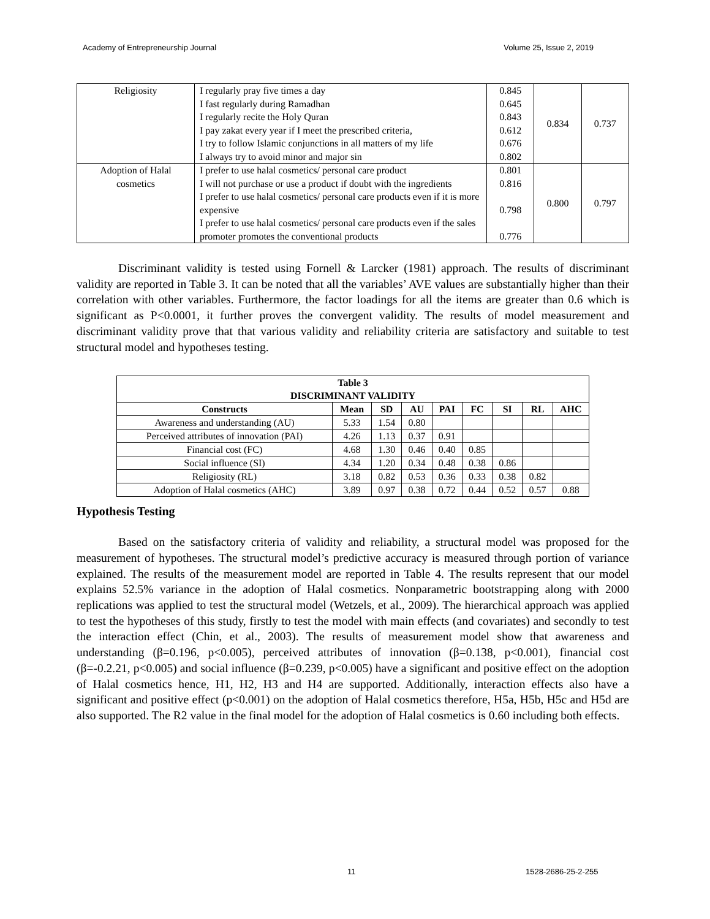Academy of Entrepreneurship Journal Volume 25, Issue 2, 2019
| Religiosity | I regularly pray five times a day I fast regularly during Ramadhan I regularly recite the Holy Quran I pay zakat every year if I meet the prescribed criteria, I try to follow Islamic conjunctions in all matters of my life I always try to avoid minor and major sin | 0.845 0.645 0.843 0.612 0.676 0.802 | 0.834 | 0.737 |
| Adoption of Halal cosmetics | I prefer to use halal cosmetics/ personal care product I will not purchase or use a product if doubt with the ingredients I prefer to use halal cosmetics/ personal care products even if it is more expensive I prefer to use halal cosmetics/ personal care products even if the sales promoter promotes the conventional products | 0.801 0.816 0.798 0.776 | 0.800 | 0.797 |
Discriminant validity is tested using Fornell & Larcker (1981) approach. The results of discriminant validity are reported in Table 3. It can be noted that all the variables’ AVE values are substantially higher than their correlation with other variables. Furthermore, the factor loadings for all the items are greater than 0.6 which is significant as P<0.0001, it further proves the convergent validity. The results of model measurement and discriminant validity prove that that various validity and reliability criteria are satisfactory and suitable to test structural model and hypotheses testing.
| Table 3 DISCRIMINANT VALIDITY | | | | | | | | |
| --- | --- | --- | --- | --- | --- | --- | --- | --- |
| Constructs | Mean | SD | AU | PAI | FC | SI | RL | AHC |
| Awareness and understanding (AU) | 5.33 | 1.54 | 0.80 | | | | | |
| Perceived attributes of innovation (PAI) | 4.26 | 1.13 | 0.37 | 0.91 | | | | |
| Financial cost (FC) | 4.68 | 1.30 | 0.46 | 0.40 | 0.85 | | | |
| Social influence (SI) | 4.34 | 1.20 | 0.34 | 0.48 | 0.38 | 0.86 | | |
| Religiosity (RL) | 3.18 | 0.82 | 0.53 | 0.36 | 0.33 | 0.38 | 0.82 | |
| Adoption of Halal cosmetics (AHC) | 3.89 | 0.97 | 0.38 | 0.72 | 0.44 | 0.52 | 0.57 | 0.88 |
Hypothesis Testing
Based on the satisfactory criteria of validity and reliability, a structural model was proposed for the measurement of hypotheses. The structural model’s predictive accuracy is measured through portion of variance explained. The results of the measurement model are reported in Table 4. The results represent that our model explains 52.5% variance in the adoption of Halal cosmetics. Nonparametric bootstrapping along with 2000 replications was applied to test the structural model (Wetzels, et al., 2009). The hierarchical approach was applied to test the hypotheses of this study, firstly to test the model with main effects (and covariates) and secondly to test the interaction effect (Chin, et al., 2003). The results of measurement model show that awareness and understanding (β=0.196, p<0.005), perceived attributes of innovation (β=0.138, p<0.001), financial cost (β=-0.2.21, p<0.005) and social influence (β=0.239, p<0.005) have a significant and positive effect on the adoption of Halal cosmetics hence, H1, H2, H3 and H4 are supported. Additionally, interaction effects also have a significant and positive effect (p<0.001) on the adoption of Halal cosmetics therefore, H5a, H5b, H5c and H5d are also supported. The R2 value in the final model for the adoption of Halal cosmetics is 0.60 including both effects.
11 1528-2686-25-2-255